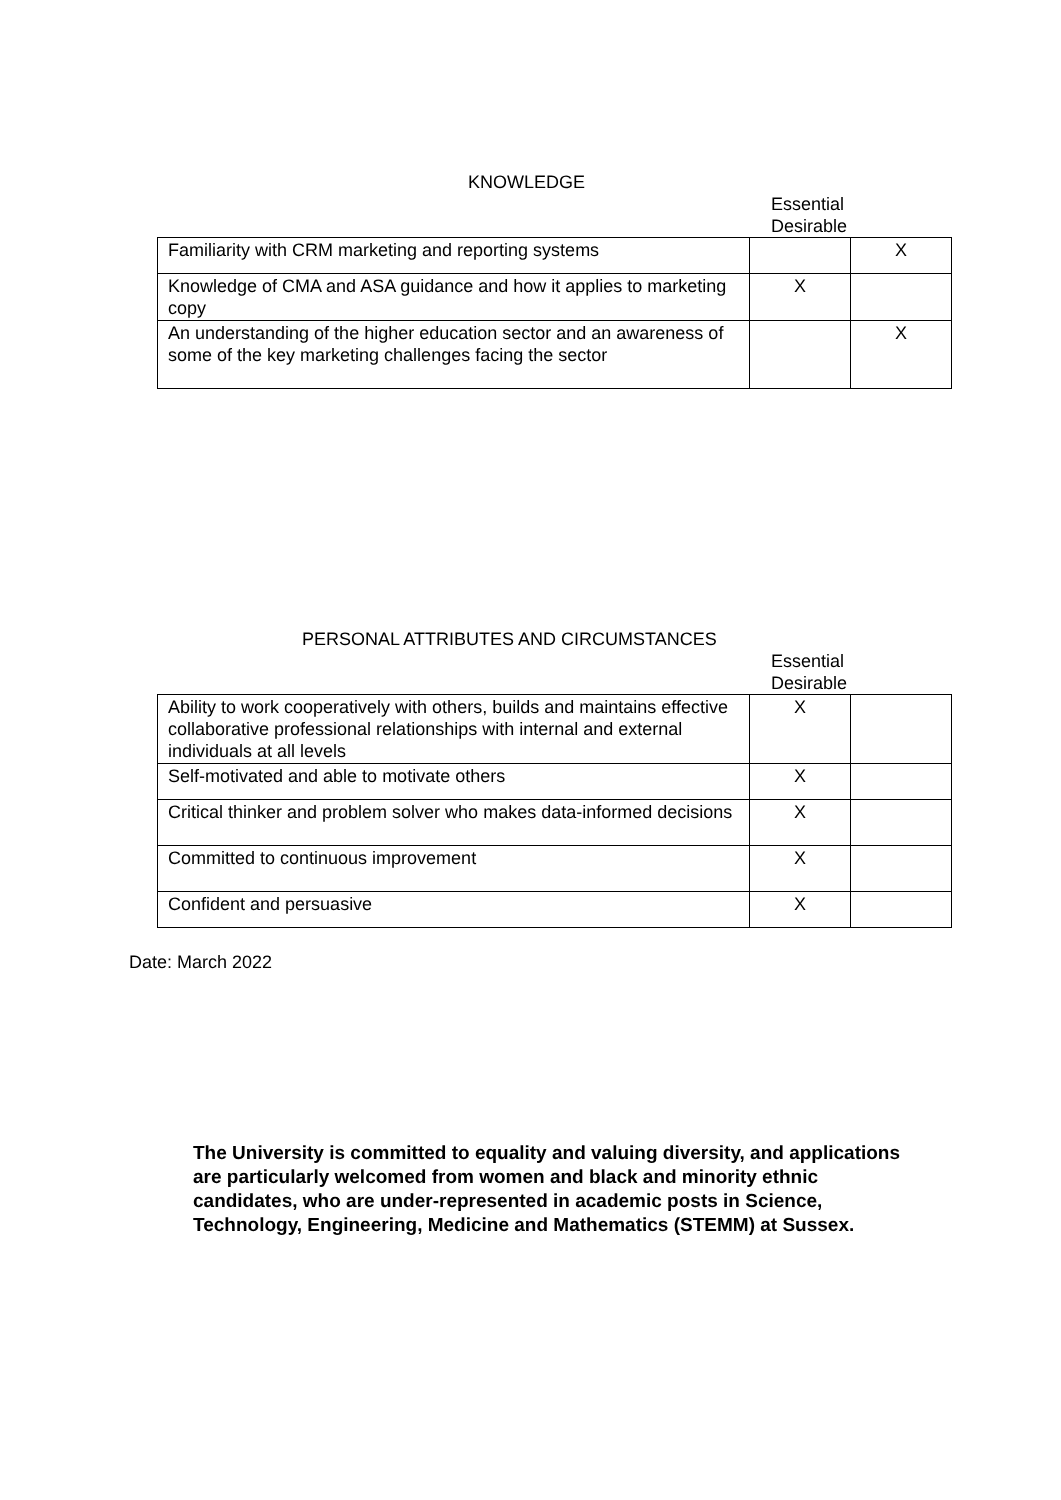KNOWLEDGE
Essential
Desirable
| Familiarity with CRM marketing and reporting systems | | X |
| Knowledge of CMA and ASA guidance and how it applies to marketing copy | X | |
| An understanding of the higher education sector and an awareness of some of the key marketing challenges facing the sector | | X |
PERSONAL ATTRIBUTES AND CIRCUMSTANCES
Essential
Desirable
| Ability to work cooperatively with others, builds and maintains effective collaborative professional relationships with internal and external individuals at all levels | X | |
| Self-motivated and able to motivate others | X | |
| Critical thinker and problem solver who makes data-informed decisions | X | |
| Committed to continuous improvement | X | |
| Confident and persuasive | X | |
Date: March 2022
The University is committed to equality and valuing diversity, and applications are particularly welcomed from women and black and minority ethnic candidates, who are under-represented in academic posts in Science, Technology, Engineering, Medicine and Mathematics (STEMM) at Sussex.